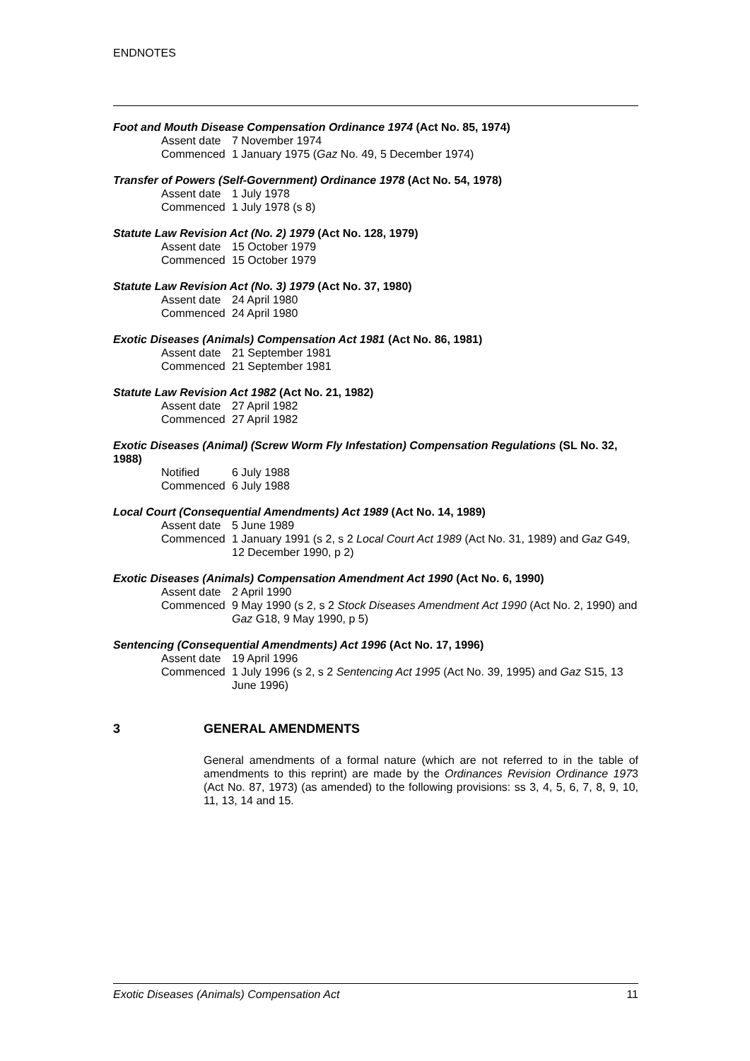ENDNOTES
Foot and Mouth Disease Compensation Ordinance 1974 (Act No. 85, 1974)
Assent date 7 November 1974
Commenced 1 January 1975 (Gaz No. 49, 5 December 1974)
Transfer of Powers (Self-Government) Ordinance 1978 (Act No. 54, 1978)
Assent date 1 July 1978
Commenced 1 July 1978 (s 8)
Statute Law Revision Act (No. 2) 1979 (Act No. 128, 1979)
Assent date 15 October 1979
Commenced 15 October 1979
Statute Law Revision Act (No. 3) 1979 (Act No. 37, 1980)
Assent date 24 April 1980
Commenced 24 April 1980
Exotic Diseases (Animals) Compensation Act 1981 (Act No. 86, 1981)
Assent date 21 September 1981
Commenced 21 September 1981
Statute Law Revision Act 1982 (Act No. 21, 1982)
Assent date 27 April 1982
Commenced 27 April 1982
Exotic Diseases (Animal) (Screw Worm Fly Infestation) Compensation Regulations (SL No. 32, 1988)
Notified 6 July 1988
Commenced 6 July 1988
Local Court (Consequential Amendments) Act 1989 (Act No. 14, 1989)
Assent date 5 June 1989
Commenced 1 January 1991 (s 2, s 2 Local Court Act 1989 (Act No. 31, 1989) and Gaz G49, 12 December 1990, p 2)
Exotic Diseases (Animals) Compensation Amendment Act 1990 (Act No. 6, 1990)
Assent date 2 April 1990
Commenced 9 May 1990 (s 2, s 2 Stock Diseases Amendment Act 1990 (Act No. 2, 1990) and Gaz G18, 9 May 1990, p 5)
Sentencing (Consequential Amendments) Act 1996 (Act No. 17, 1996)
Assent date 19 April 1996
Commenced 1 July 1996 (s 2, s 2 Sentencing Act 1995 (Act No. 39, 1995) and Gaz S15, 13 June 1996)
3 GENERAL AMENDMENTS
General amendments of a formal nature (which are not referred to in the table of amendments to this reprint) are made by the Ordinances Revision Ordinance 1973 (Act No. 87, 1973) (as amended) to the following provisions: ss 3, 4, 5, 6, 7, 8, 9, 10, 11, 13, 14 and 15.
Exotic Diseases (Animals) Compensation Act 11